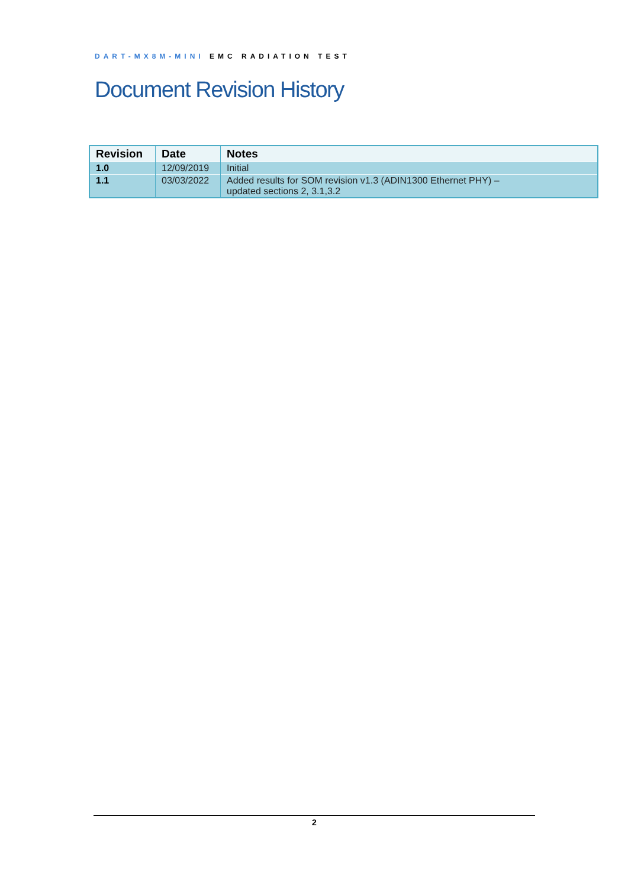DART-MX8M-MINI EMC RADIATION TEST
Document Revision History
| Revision | Date | Notes |
| --- | --- | --- |
| 1.0 | 12/09/2019 | Initial |
| 1.1 | 03/03/2022 | Added results for SOM revision v1.3 (ADIN1300 Ethernet PHY) – updated sections 2, 3.1,3.2 |
2